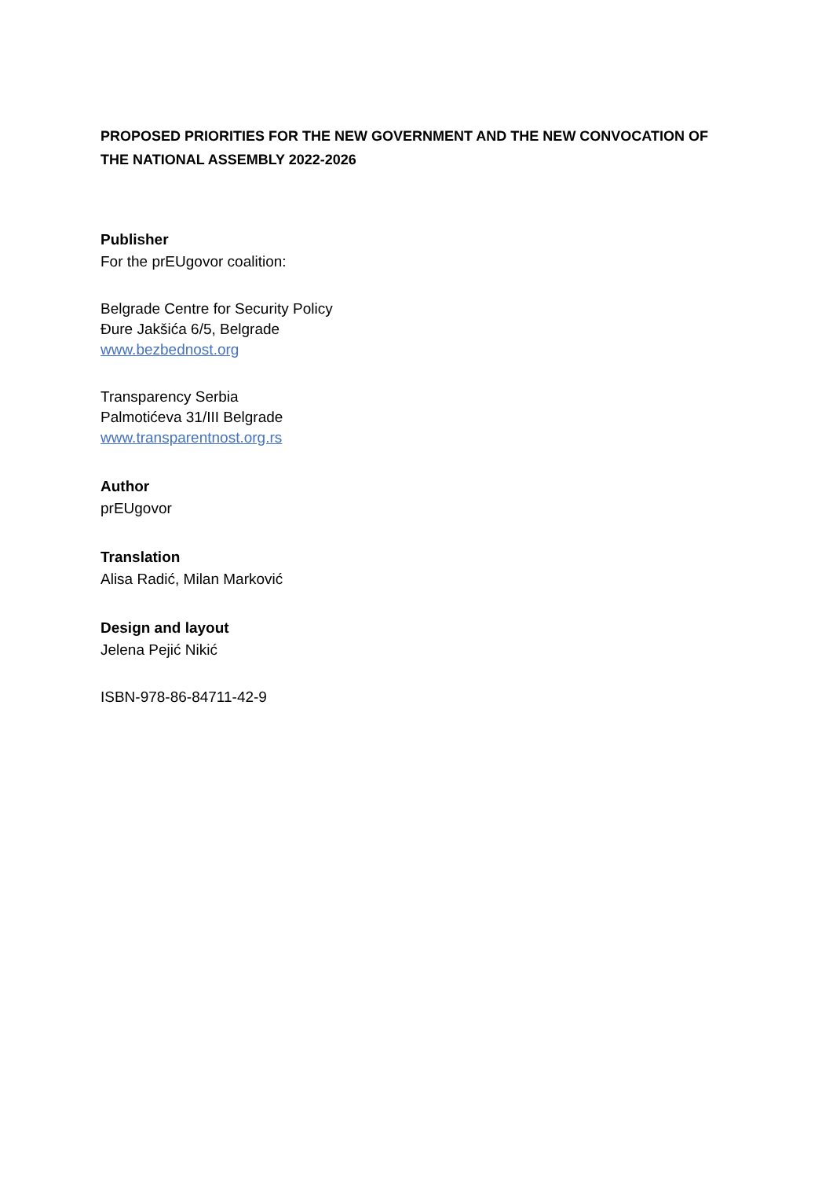PROPOSED PRIORITIES FOR THE NEW GOVERNMENT AND THE NEW CONVOCATION OF THE NATIONAL ASSEMBLY 2022-2026
Publisher
For the prEUgovor coalition:
Belgrade Centre for Security Policy
Đure Jakšića 6/5, Belgrade
www.bezbednost.org
Transparency Serbia
Palmotićeva 31/III Belgrade
www.transparentnost.org.rs
Author
prEUgovor
Translation
Alisa Radić, Milan Marković
Design and layout
Jelena Pejić Nikić
ISBN-978-86-84711-42-9